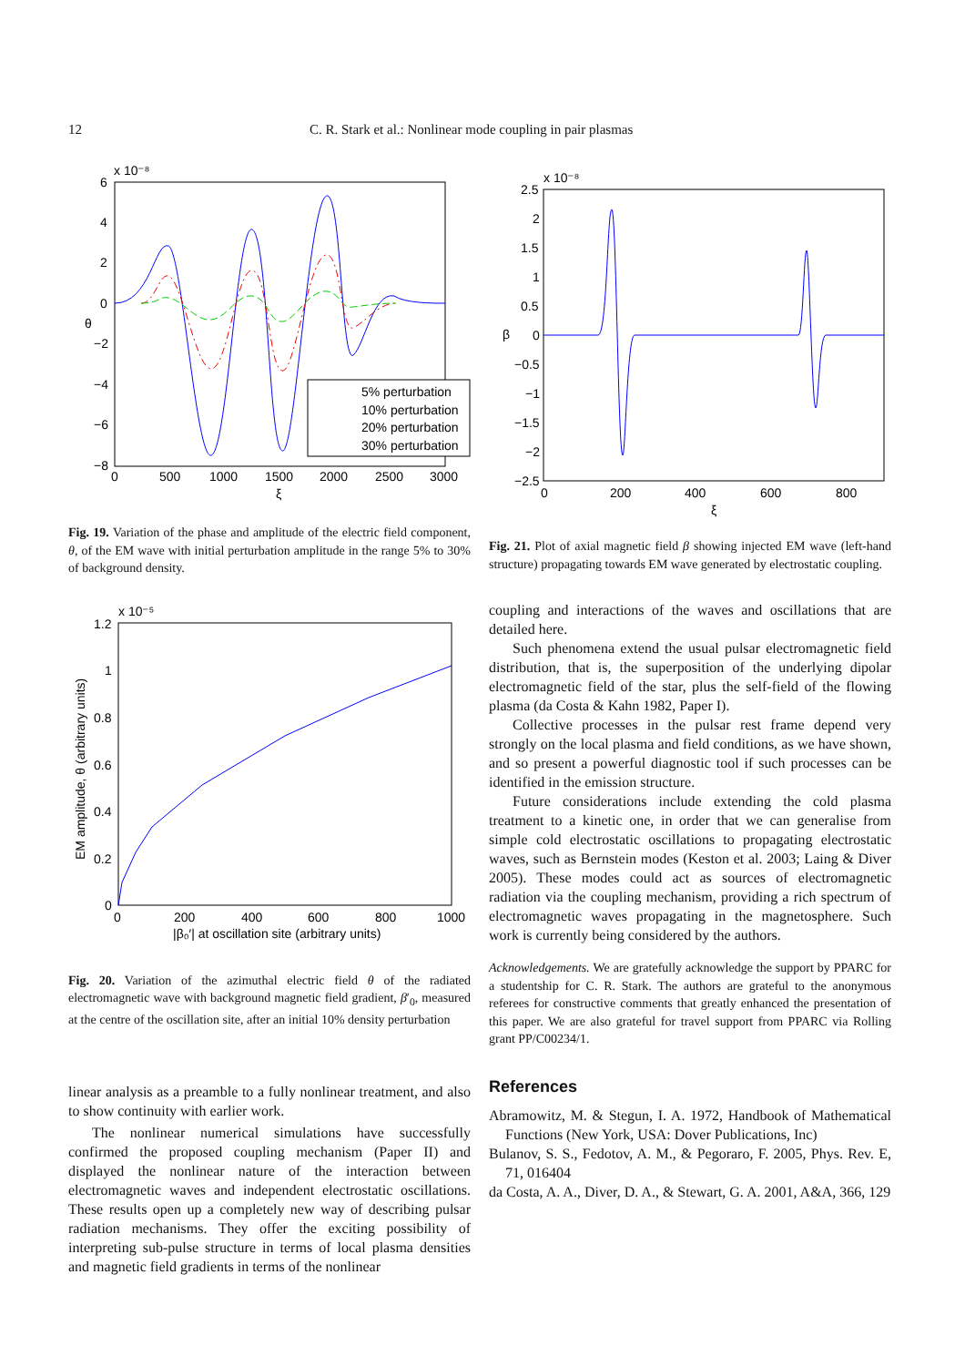12 C. R. Stark et al.: Nonlinear mode coupling in pair plasmas
x 10⁻⁸
6
4
2
0
−2
−4
−6
−8
0
500
1000
1500
2000
2500
3000
ξ
θ
5% perturbation
10% perturbation
20% perturbation
30% perturbation
Fig. 19. Variation of the phase and amplitude of the electric field component, θ, of the EM wave with initial perturbation amplitude in the range 5% to 30% of background density.
x 10⁻⁵
1.2
1
0.8
0.6
0.4
0.2
0
0
200
400
600
800
1000
|β₀′| at oscillation site (arbitrary units)
EM amplitude, θ (arbitrary units)
Fig. 20. Variation of the azimuthal electric field θ of the radiated electromagnetic wave with background magnetic field gradient, β′<sub>0</sub>, measured at the centre of the oscillation site, after an initial 10% density perturbation
linear analysis as a preamble to a fully nonlinear treatment, and also to show continuity with earlier work.
The nonlinear numerical simulations have successfully confirmed the proposed coupling mechanism (Paper II) and displayed the nonlinear nature of the interaction between electromagnetic waves and independent electrostatic oscillations. These results open up a completely new way of describing pulsar radiation mechanisms. They offer the exciting possibility of interpreting sub-pulse structure in terms of local plasma densities and magnetic field gradients in terms of the nonlinear
x 10⁻⁸
2.5
2
1.5
1
0.5
0
−0.5
−1
−1.5
−2
−2.5
0
200
400
600
800
ξ
β
Fig. 21. Plot of axial magnetic field β showing injected EM wave (left-hand structure) propagating towards EM wave generated by electrostatic coupling.
coupling and interactions of the waves and oscillations that are detailed here.
Such phenomena extend the usual pulsar electromagnetic field distribution, that is, the superposition of the underlying dipolar electromagnetic field of the star, plus the self-field of the flowing plasma (da Costa & Kahn 1982, Paper I).
Collective processes in the pulsar rest frame depend very strongly on the local plasma and field conditions, as we have shown, and so present a powerful diagnostic tool if such processes can be identified in the emission structure.
Future considerations include extending the cold plasma treatment to a kinetic one, in order that we can generalise from simple cold electrostatic oscillations to propagating electrostatic waves, such as Bernstein modes (Keston et al. 2003; Laing & Diver 2005). These modes could act as sources of electromagnetic radiation via the coupling mechanism, providing a rich spectrum of electromagnetic waves propagating in the magnetosphere. Such work is currently being considered by the authors.
Acknowledgements. We are gratefully acknowledge the support by PPARC for a studentship for C. R. Stark. The authors are grateful to the anonymous referees for constructive comments that greatly enhanced the presentation of this paper. We are also grateful for travel support from PPARC via Rolling grant PP/C00234/1.
References
Abramowitz, M. & Stegun, I. A. 1972, Handbook of Mathematical Functions (New York, USA: Dover Publications, Inc)
Bulanov, S. S., Fedotov, A. M., & Pegoraro, F. 2005, Phys. Rev. E, 71, 016404
da Costa, A. A., Diver, D. A., & Stewart, G. A. 2001, A&A, 366, 129